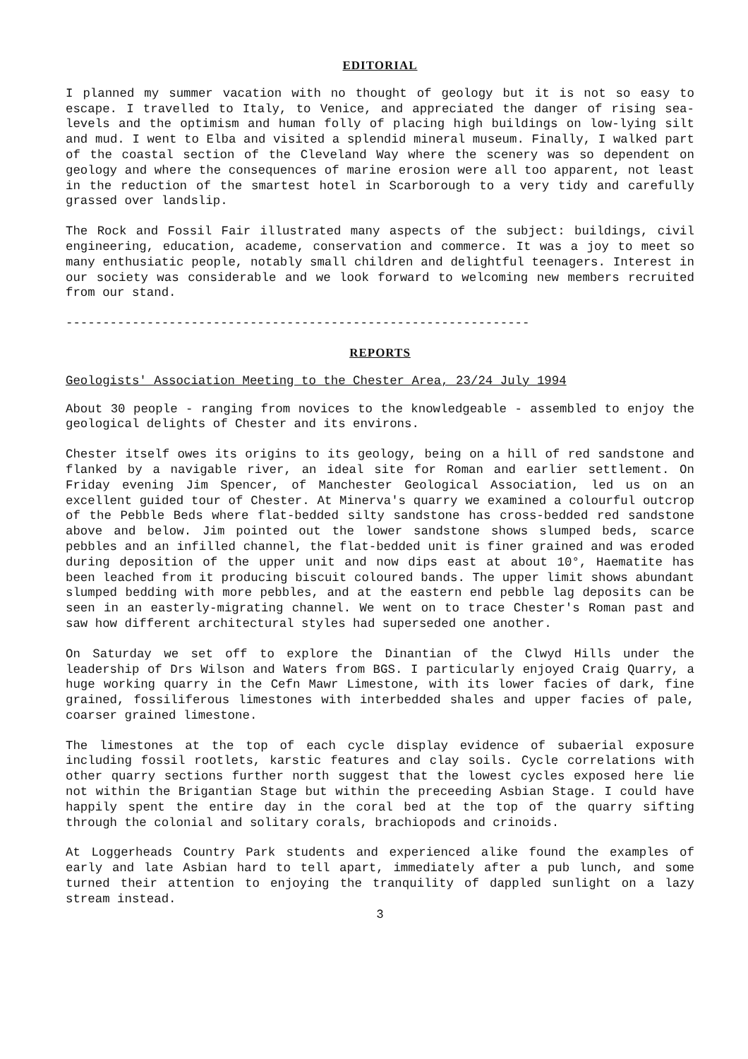EDITORIAL
I planned my summer vacation with no thought of geology but it is not so easy to escape. I travelled to Italy, to Venice, and appreciated the danger of rising sea-levels and the optimism and human folly of placing high buildings on low-lying silt and mud. I went to Elba and visited a splendid mineral museum. Finally, I walked part of the coastal section of the Cleveland Way where the scenery was so dependent on geology and where the consequences of marine erosion were all too apparent, not least in the reduction of the smartest hotel in Scarborough to a very tidy and carefully grassed over landslip.
The Rock and Fossil Fair illustrated many aspects of the subject: buildings, civil engineering, education, academe, conservation and commerce. It was a joy to meet so many enthusiatic people, notably small children and delightful teenagers. Interest in our society was considerable and we look forward to welcoming new members recruited from our stand.
---------------------------------------------------------------
REPORTS
Geologists' Association Meeting to the Chester Area, 23/24 July 1994
About 30 people - ranging from novices to the knowledgeable - assembled to enjoy the geological delights of Chester and its environs.
Chester itself owes its origins to its geology, being on a hill of red sandstone and flanked by a navigable river, an ideal site for Roman and earlier settlement. On Friday evening Jim Spencer, of Manchester Geological Association, led us on an excellent guided tour of Chester. At Minerva's quarry we examined a colourful outcrop of the Pebble Beds where flat-bedded silty sandstone has cross-bedded red sandstone above and below. Jim pointed out the lower sandstone shows slumped beds, scarce pebbles and an infilled channel, the flat-bedded unit is finer grained and was eroded during deposition of the upper unit and now dips east at about 10°, Haematite has been leached from it producing biscuit coloured bands. The upper limit shows abundant slumped bedding with more pebbles, and at the eastern end pebble lag deposits can be seen in an easterly-migrating channel. We went on to trace Chester's Roman past and saw how different architectural styles had superseded one another.
On Saturday we set off to explore the Dinantian of the Clwyd Hills under the leadership of Drs Wilson and Waters from BGS. I particularly enjoyed Craig Quarry, a huge working quarry in the Cefn Mawr Limestone, with its lower facies of dark, fine grained, fossiliferous limestones with interbedded shales and upper facies of pale, coarser grained limestone.
The limestones at the top of each cycle display evidence of subaerial exposure including fossil rootlets, karstic features and clay soils. Cycle correlations with other quarry sections further north suggest that the lowest cycles exposed here lie not within the Brigantian Stage but within the preceeding Asbian Stage. I could have happily spent the entire day in the coral bed at the top of the quarry sifting through the colonial and solitary corals, brachiopods and crinoids.
At Loggerheads Country Park students and experienced alike found the examples of early and late Asbian hard to tell apart, immediately after a pub lunch, and some turned their attention to enjoying the tranquility of dappled sunlight on a lazy stream instead.
3